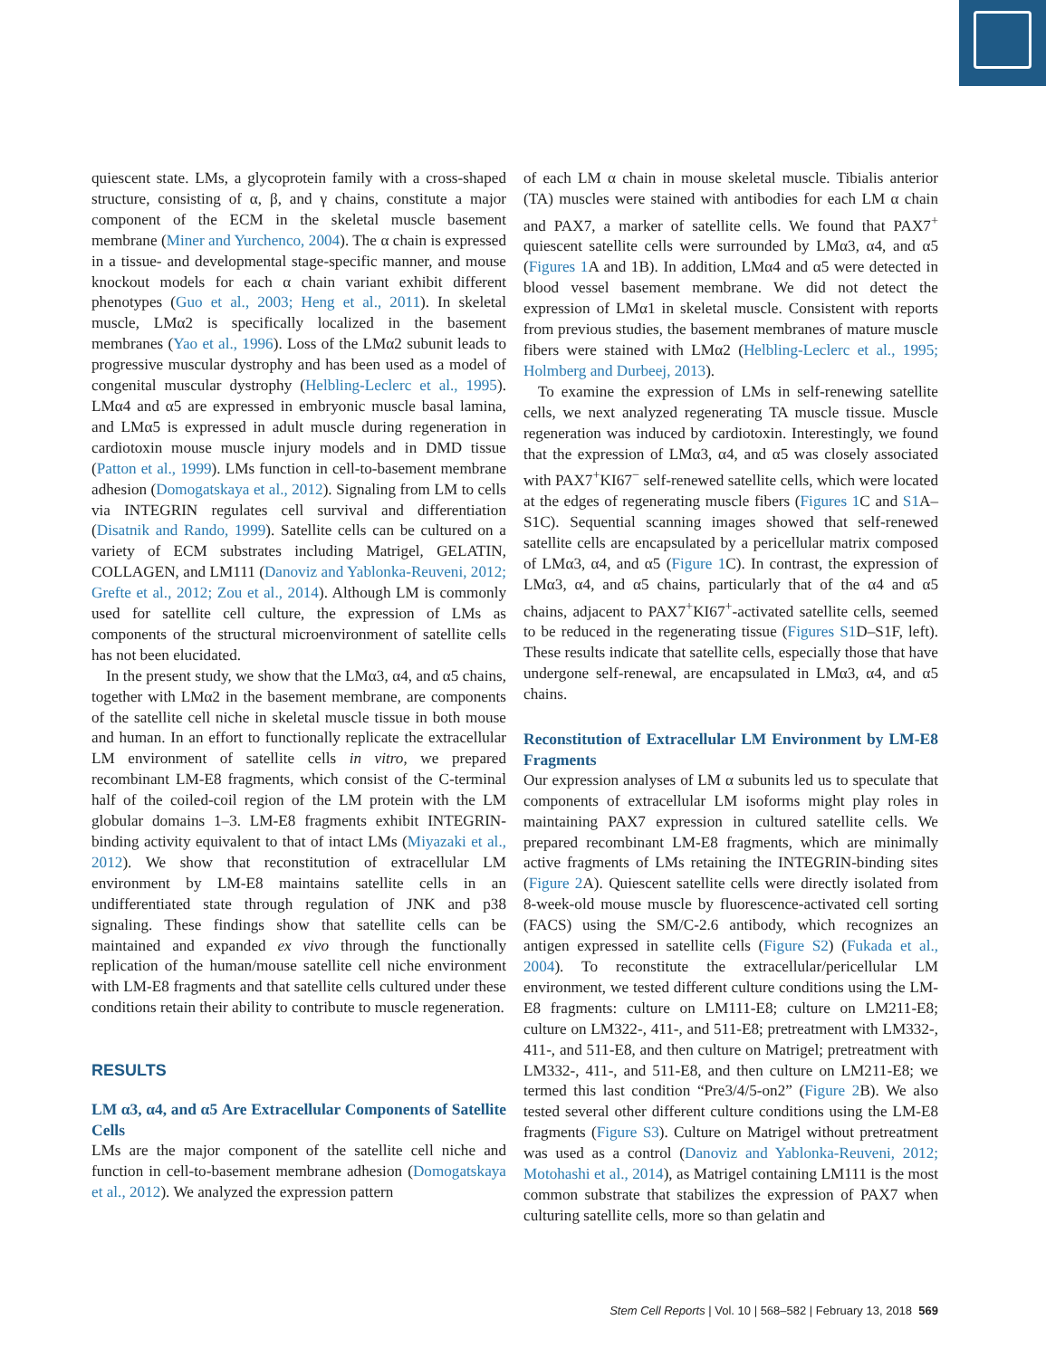quiescent state. LMs, a glycoprotein family with a cross-shaped structure, consisting of α, β, and γ chains, constitute a major component of the ECM in the skeletal muscle basement membrane (Miner and Yurchenco, 2004). The α chain is expressed in a tissue- and developmental stage-specific manner, and mouse knockout models for each α chain variant exhibit different phenotypes (Guo et al., 2003; Heng et al., 2011). In skeletal muscle, LMα2 is specifically localized in the basement membranes (Yao et al., 1996). Loss of the LMα2 subunit leads to progressive muscular dystrophy and has been used as a model of congenital muscular dystrophy (Helbling-Leclerc et al., 1995). LMα4 and α5 are expressed in embryonic muscle basal lamina, and LMα5 is expressed in adult muscle during regeneration in cardiotoxin mouse muscle injury models and in DMD tissue (Patton et al., 1999). LMs function in cell-to-basement membrane adhesion (Domogatskaya et al., 2012). Signaling from LM to cells via INTEGRIN regulates cell survival and differentiation (Disatnik and Rando, 1999). Satellite cells can be cultured on a variety of ECM substrates including Matrigel, GELATIN, COLLAGEN, and LM111 (Danoviz and Yablonka-Reuveni, 2012; Grefte et al., 2012; Zou et al., 2014). Although LM is commonly used for satellite cell culture, the expression of LMs as components of the structural microenvironment of satellite cells has not been elucidated.
In the present study, we show that the LMα3, α4, and α5 chains, together with LMα2 in the basement membrane, are components of the satellite cell niche in skeletal muscle tissue in both mouse and human. In an effort to functionally replicate the extracellular LM environment of satellite cells in vitro, we prepared recombinant LM-E8 fragments, which consist of the C-terminal half of the coiled-coil region of the LM protein with the LM globular domains 1–3. LM-E8 fragments exhibit INTEGRIN-binding activity equivalent to that of intact LMs (Miyazaki et al., 2012). We show that reconstitution of extracellular LM environment by LM-E8 maintains satellite cells in an undifferentiated state through regulation of JNK and p38 signaling. These findings show that satellite cells can be maintained and expanded ex vivo through the functionally replication of the human/mouse satellite cell niche environment with LM-E8 fragments and that satellite cells cultured under these conditions retain their ability to contribute to muscle regeneration.
RESULTS
LM α3, α4, and α5 Are Extracellular Components of Satellite Cells
LMs are the major component of the satellite cell niche and function in cell-to-basement membrane adhesion (Domogatskaya et al., 2012). We analyzed the expression pattern
of each LM α chain in mouse skeletal muscle. Tibialis anterior (TA) muscles were stained with antibodies for each LM α chain and PAX7, a marker of satellite cells. We found that PAX7<sup>+</sup> quiescent satellite cells were surrounded by LMα3, α4, and α5 (Figures 1 A and 1B). In addition, LMα4 and α5 were detected in blood vessel basement membrane. We did not detect the expression of LMα1 in skeletal muscle. Consistent with reports from previous studies, the basement membranes of mature muscle fibers were stained with LMα2 (Helbling-Leclerc et al., 1995; Holmberg and Durbeej, 2013).
To examine the expression of LMs in self-renewing satellite cells, we next analyzed regenerating TA muscle tissue. Muscle regeneration was induced by cardiotoxin. Interestingly, we found that the expression of LMα3, α4, and α5 was closely associated with PAX7<sup>+</sup>KI67<sup>−</sup> self-renewed satellite cells, which were located at the edges of regenerating muscle fibers (Figures 1 C and S1 A–S1C). Sequential scanning images showed that self-renewed satellite cells are encapsulated by a pericellular matrix composed of LMα3, α4, and α5 (Figure 1 C). In contrast, the expression of LMα3, α4, and α5 chains, particularly that of the α4 and α5 chains, adjacent to PAX7<sup>+</sup>KI67<sup>+</sup>-activated satellite cells, seemed to be reduced in the regenerating tissue (Figures S1 D–S1F, left). These results indicate that satellite cells, especially those that have undergone self-renewal, are encapsulated in LMα3, α4, and α5 chains.
Reconstitution of Extracellular LM Environment by LM-E8 Fragments
Our expression analyses of LM α subunits led us to speculate that components of extracellular LM isoforms might play roles in maintaining PAX7 expression in cultured satellite cells. We prepared recombinant LM-E8 fragments, which are minimally active fragments of LMs retaining the INTEGRIN-binding sites (Figure 2 A). Quiescent satellite cells were directly isolated from 8-week-old mouse muscle by fluorescence-activated cell sorting (FACS) using the SM/C-2.6 antibody, which recognizes an antigen expressed in satellite cells (Figure S2) (Fukada et al., 2004). To reconstitute the extracellular/pericellular LM environment, we tested different culture conditions using the LM-E8 fragments: culture on LM111-E8; culture on LM211-E8; culture on LM322-, 411-, and 511-E8; pretreatment with LM332-, 411-, and 511-E8, and then culture on Matrigel; pretreatment with LM332-, 411-, and 511-E8, and then culture on LM211-E8; we termed this last condition “Pre3/4/5-on2” (Figure 2 B). We also tested several other different culture conditions using the LM-E8 fragments (Figure S3). Culture on Matrigel without pretreatment was used as a control (Danoviz and Yablonka-Reuveni, 2012; Motohashi et al., 2014), as Matrigel containing LM111 is the most common substrate that stabilizes the expression of PAX7 when culturing satellite cells, more so than gelatin and
Stem Cell Reports | Vol. 10 | 568–582 | February 13, 2018 569